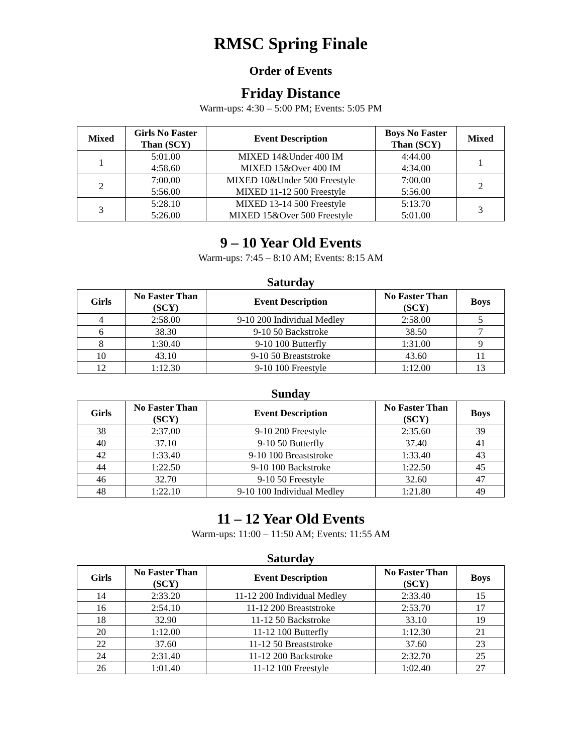RMSC Spring Finale
Order of Events
Friday Distance
Warm-ups: 4:30 – 5:00 PM; Events: 5:05 PM
| Mixed | Girls No Faster Than (SCY) | Event Description | Boys No Faster Than (SCY) | Mixed |
| --- | --- | --- | --- | --- |
| 1 | 5:01.00 4:58.60 | MIXED 14&Under 400 IM MIXED 15&Over 400 IM | 4:44.00 4:34.00 | 1 |
| 2 | 7:00.00 5:56.00 | MIXED 10&Under 500 Freestyle MIXED 11-12 500 Freestyle | 7:00.00 5:56.00 | 2 |
| 3 | 5:28.10 5:26.00 | MIXED 13-14 500 Freestyle MIXED 15&Over 500 Freestyle | 5:13.70 5:01.00 | 3 |
9 – 10 Year Old Events
Warm-ups: 7:45 – 8:10 AM; Events: 8:15 AM
Saturday
| Girls | No Faster Than (SCY) | Event Description | No Faster Than (SCY) | Boys |
| --- | --- | --- | --- | --- |
| 4 | 2:58.00 | 9-10 200 Individual Medley | 2:58.00 | 5 |
| 6 | 38.30 | 9-10 50 Backstroke | 38.50 | 7 |
| 8 | 1:30.40 | 9-10 100 Butterfly | 1:31.00 | 9 |
| 10 | 43.10 | 9-10 50 Breaststroke | 43.60 | 11 |
| 12 | 1:12.30 | 9-10 100 Freestyle | 1:12.00 | 13 |
Sunday
| Girls | No Faster Than (SCY) | Event Description | No Faster Than (SCY) | Boys |
| --- | --- | --- | --- | --- |
| 38 | 2:37.00 | 9-10 200 Freestyle | 2:35.60 | 39 |
| 40 | 37.10 | 9-10 50 Butterfly | 37.40 | 41 |
| 42 | 1:33.40 | 9-10 100 Breaststroke | 1:33.40 | 43 |
| 44 | 1:22.50 | 9-10 100 Backstroke | 1:22.50 | 45 |
| 46 | 32.70 | 9-10 50 Freestyle | 32.60 | 47 |
| 48 | 1:22.10 | 9-10 100 Individual Medley | 1:21.80 | 49 |
11 – 12 Year Old Events
Warm-ups: 11:00 – 11:50 AM; Events: 11:55 AM
Saturday
| Girls | No Faster Than (SCY) | Event Description | No Faster Than (SCY) | Boys |
| --- | --- | --- | --- | --- |
| 14 | 2:33.20 | 11-12 200 Individual Medley | 2:33.40 | 15 |
| 16 | 2:54.10 | 11-12 200 Breaststroke | 2:53.70 | 17 |
| 18 | 32.90 | 11-12 50 Backstroke | 33.10 | 19 |
| 20 | 1:12.00 | 11-12 100 Butterfly | 1:12.30 | 21 |
| 22 | 37.60 | 11-12 50 Breaststroke | 37.60 | 23 |
| 24 | 2:31.40 | 11-12 200 Backstroke | 2:32.70 | 25 |
| 26 | 1:01.40 | 11-12 100 Freestyle | 1:02.40 | 27 |